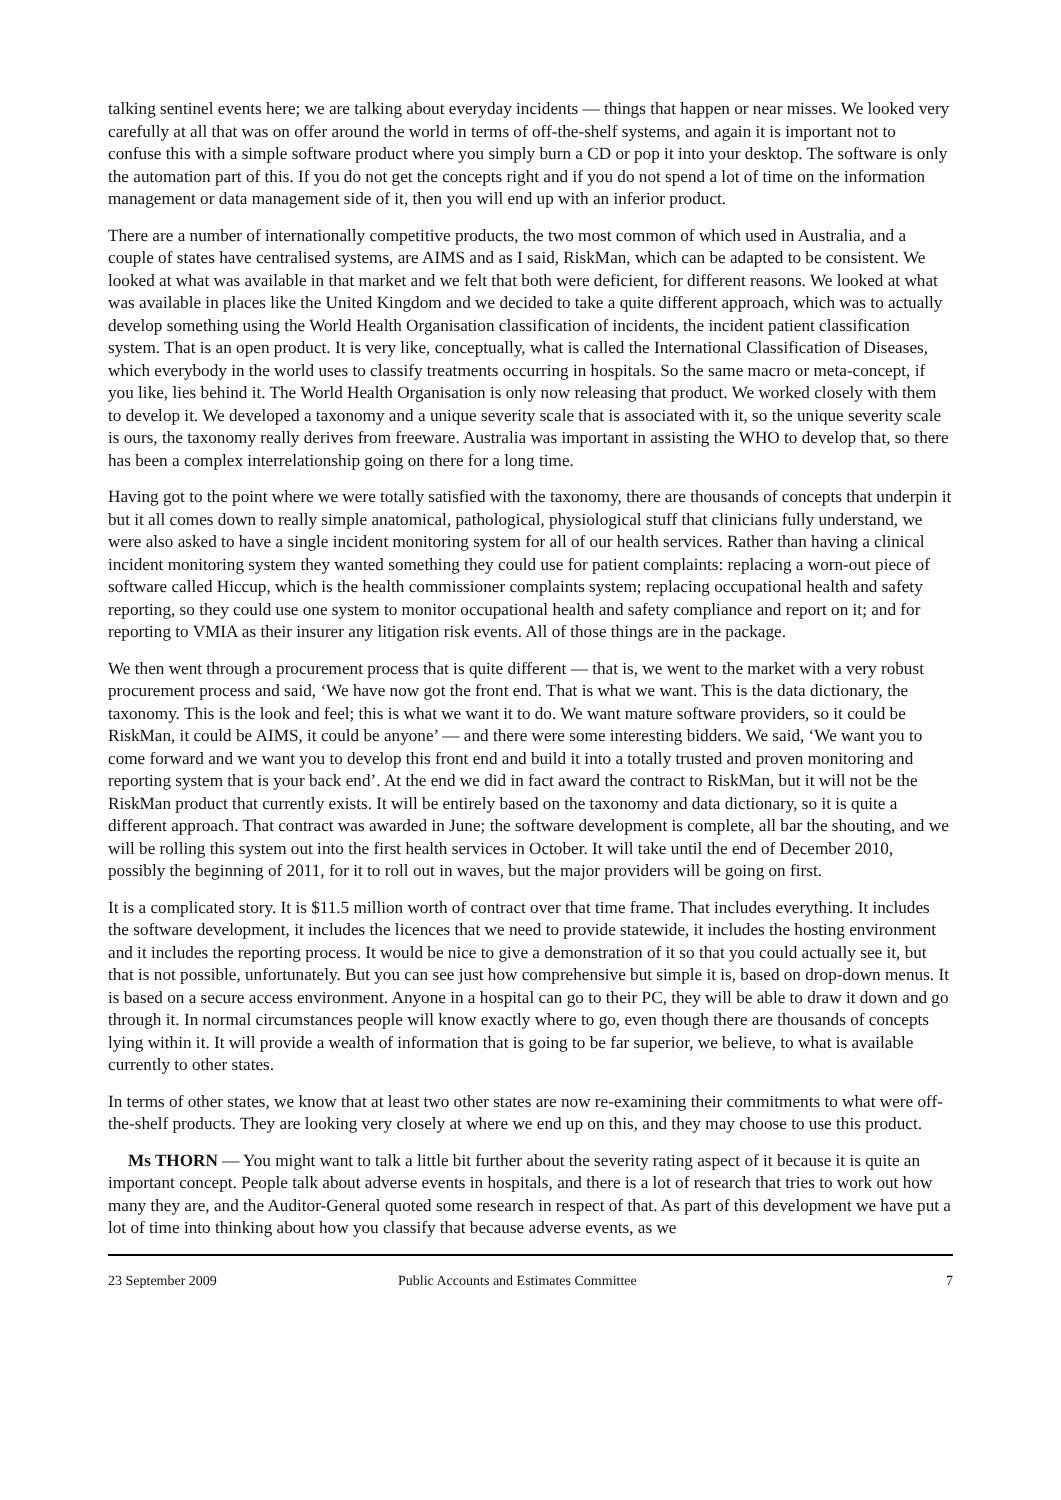talking sentinel events here; we are talking about everyday incidents — things that happen or near misses. We looked very carefully at all that was on offer around the world in terms of off-the-shelf systems, and again it is important not to confuse this with a simple software product where you simply burn a CD or pop it into your desktop. The software is only the automation part of this. If you do not get the concepts right and if you do not spend a lot of time on the information management or data management side of it, then you will end up with an inferior product.
There are a number of internationally competitive products, the two most common of which used in Australia, and a couple of states have centralised systems, are AIMS and as I said, RiskMan, which can be adapted to be consistent. We looked at what was available in that market and we felt that both were deficient, for different reasons. We looked at what was available in places like the United Kingdom and we decided to take a quite different approach, which was to actually develop something using the World Health Organisation classification of incidents, the incident patient classification system. That is an open product. It is very like, conceptually, what is called the International Classification of Diseases, which everybody in the world uses to classify treatments occurring in hospitals. So the same macro or meta-concept, if you like, lies behind it. The World Health Organisation is only now releasing that product. We worked closely with them to develop it. We developed a taxonomy and a unique severity scale that is associated with it, so the unique severity scale is ours, the taxonomy really derives from freeware. Australia was important in assisting the WHO to develop that, so there has been a complex interrelationship going on there for a long time.
Having got to the point where we were totally satisfied with the taxonomy, there are thousands of concepts that underpin it but it all comes down to really simple anatomical, pathological, physiological stuff that clinicians fully understand, we were also asked to have a single incident monitoring system for all of our health services. Rather than having a clinical incident monitoring system they wanted something they could use for patient complaints: replacing a worn-out piece of software called Hiccup, which is the health commissioner complaints system; replacing occupational health and safety reporting, so they could use one system to monitor occupational health and safety compliance and report on it; and for reporting to VMIA as their insurer any litigation risk events. All of those things are in the package.
We then went through a procurement process that is quite different — that is, we went to the market with a very robust procurement process and said, ‘We have now got the front end. That is what we want. This is the data dictionary, the taxonomy. This is the look and feel; this is what we want it to do. We want mature software providers, so it could be RiskMan, it could be AIMS, it could be anyone’ — and there were some interesting bidders. We said, ‘We want you to come forward and we want you to develop this front end and build it into a totally trusted and proven monitoring and reporting system that is your back end’. At the end we did in fact award the contract to RiskMan, but it will not be the RiskMan product that currently exists. It will be entirely based on the taxonomy and data dictionary, so it is quite a different approach. That contract was awarded in June; the software development is complete, all bar the shouting, and we will be rolling this system out into the first health services in October. It will take until the end of December 2010, possibly the beginning of 2011, for it to roll out in waves, but the major providers will be going on first.
It is a complicated story. It is $11.5 million worth of contract over that time frame. That includes everything. It includes the software development, it includes the licences that we need to provide statewide, it includes the hosting environment and it includes the reporting process. It would be nice to give a demonstration of it so that you could actually see it, but that is not possible, unfortunately. But you can see just how comprehensive but simple it is, based on drop-down menus. It is based on a secure access environment. Anyone in a hospital can go to their PC, they will be able to draw it down and go through it. In normal circumstances people will know exactly where to go, even though there are thousands of concepts lying within it. It will provide a wealth of information that is going to be far superior, we believe, to what is available currently to other states.
In terms of other states, we know that at least two other states are now re-examining their commitments to what were off-the-shelf products. They are looking very closely at where we end up on this, and they may choose to use this product.
Ms THORN — You might want to talk a little bit further about the severity rating aspect of it because it is quite an important concept. People talk about adverse events in hospitals, and there is a lot of research that tries to work out how many they are, and the Auditor-General quoted some research in respect of that. As part of this development we have put a lot of time into thinking about how you classify that because adverse events, as we
23 September 2009 Public Accounts and Estimates Committee 7